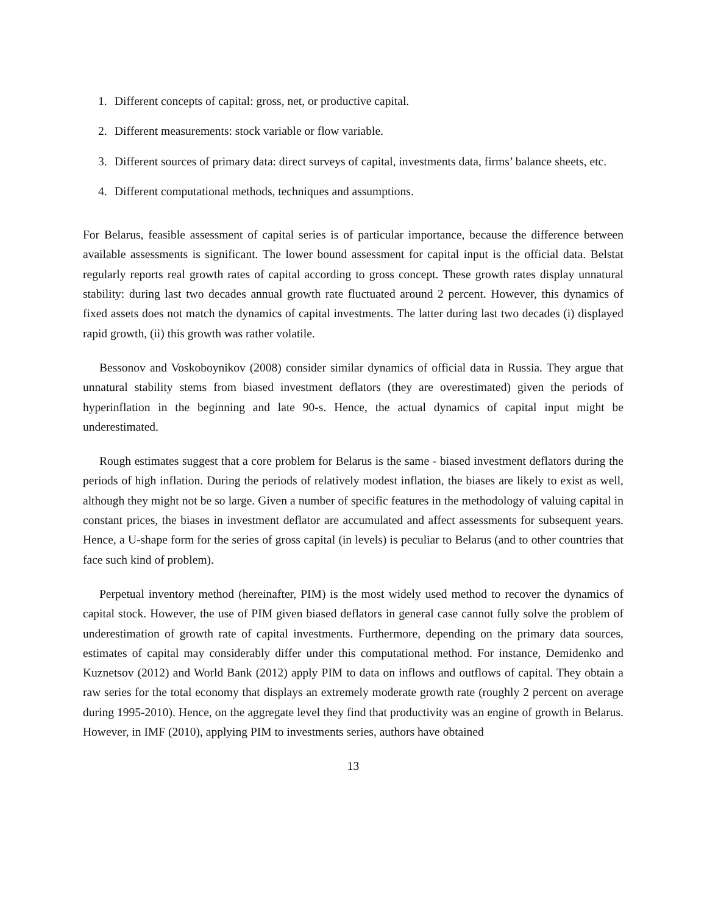1. Different concepts of capital: gross, net, or productive capital.
2. Different measurements: stock variable or flow variable.
3. Different sources of primary data: direct surveys of capital, investments data, firms’ balance sheets, etc.
4. Different computational methods, techniques and assumptions.
For Belarus, feasible assessment of capital series is of particular importance, because the difference between available assessments is significant. The lower bound assessment for capital input is the official data. Belstat regularly reports real growth rates of capital according to gross concept. These growth rates display unnatural stability: during last two decades annual growth rate fluctuated around 2 percent. However, this dynamics of fixed assets does not match the dynamics of capital investments. The latter during last two decades (i) displayed rapid growth, (ii) this growth was rather volatile.
Bessonov and Voskoboynikov (2008) consider similar dynamics of official data in Russia. They argue that unnatural stability stems from biased investment deflators (they are overestimated) given the periods of hyperinflation in the beginning and late 90-s. Hence, the actual dynamics of capital input might be underestimated.
Rough estimates suggest that a core problem for Belarus is the same - biased investment deflators during the periods of high inflation. During the periods of relatively modest inflation, the biases are likely to exist as well, although they might not be so large. Given a number of specific features in the methodology of valuing capital in constant prices, the biases in investment deflator are accumulated and affect assessments for subsequent years. Hence, a U-shape form for the series of gross capital (in levels) is peculiar to Belarus (and to other countries that face such kind of problem).
Perpetual inventory method (hereinafter, PIM) is the most widely used method to recover the dynamics of capital stock. However, the use of PIM given biased deflators in general case cannot fully solve the problem of underestimation of growth rate of capital investments. Furthermore, depending on the primary data sources, estimates of capital may considerably differ under this computational method. For instance, Demidenko and Kuznetsov (2012) and World Bank (2012) apply PIM to data on inflows and outflows of capital. They obtain a raw series for the total economy that displays an extremely moderate growth rate (roughly 2 percent on average during 1995-2010). Hence, on the aggregate level they find that productivity was an engine of growth in Belarus. However, in IMF (2010), applying PIM to investments series, authors have obtained
13